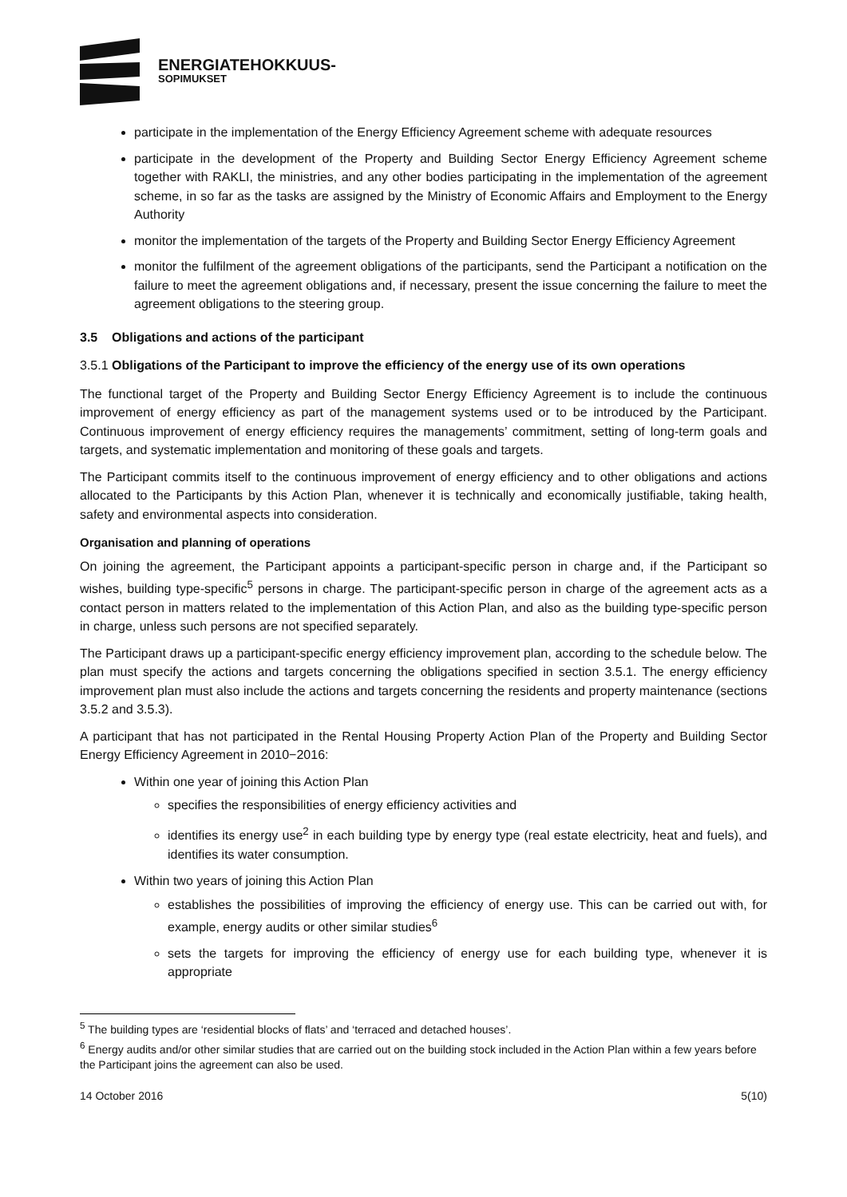ENERGIATEHOKKUUS-
SOPIMUKSET
participate in the implementation of the Energy Efficiency Agreement scheme with adequate resources
participate in the development of the Property and Building Sector Energy Efficiency Agreement scheme together with RAKLI, the ministries, and any other bodies participating in the implementation of the agreement scheme, in so far as the tasks are assigned by the Ministry of Economic Affairs and Employment to the Energy Authority
monitor the implementation of the targets of the Property and Building Sector Energy Efficiency Agreement
monitor the fulfilment of the agreement obligations of the participants, send the Participant a notification on the failure to meet the agreement obligations and, if necessary, present the issue concerning the failure to meet the agreement obligations to the steering group.
3.5 Obligations and actions of the participant
3.5.1 Obligations of the Participant to improve the efficiency of the energy use of its own operations
The functional target of the Property and Building Sector Energy Efficiency Agreement is to include the continuous improvement of energy efficiency as part of the management systems used or to be introduced by the Participant. Continuous improvement of energy efficiency requires the managements’ commitment, setting of long-term goals and targets, and systematic implementation and monitoring of these goals and targets.
The Participant commits itself to the continuous improvement of energy efficiency and to other obligations and actions allocated to the Participants by this Action Plan, whenever it is technically and economically justifiable, taking health, safety and environmental aspects into consideration.
Organisation and planning of operations
On joining the agreement, the Participant appoints a participant-specific person in charge and, if the Participant so wishes, building type-specific<sup>5</sup> persons in charge. The participant-specific person in charge of the agreement acts as a contact person in matters related to the implementation of this Action Plan, and also as the building type-specific person in charge, unless such persons are not specified separately.
The Participant draws up a participant-specific energy efficiency improvement plan, according to the schedule below. The plan must specify the actions and targets concerning the obligations specified in section 3.5.1. The energy efficiency improvement plan must also include the actions and targets concerning the residents and property maintenance (sections 3.5.2 and 3.5.3).
A participant that has not participated in the Rental Housing Property Action Plan of the Property and Building Sector Energy Efficiency Agreement in 2010−2016:
Within one year of joining this Action Plan
specifies the responsibilities of energy efficiency activities and
identifies its energy use<sup>2</sup> in each building type by energy type (real estate electricity, heat and fuels), and identifies its water consumption.
Within two years of joining this Action Plan
establishes the possibilities of improving the efficiency of energy use. This can be carried out with, for example, energy audits or other similar studies<sup>6</sup>
sets the targets for improving the efficiency of energy use for each building type, whenever it is appropriate
<sup>5</sup> The building types are ‘residential blocks of flats’ and ‘terraced and detached houses’.
<sup>6</sup> Energy audits and/or other similar studies that are carried out on the building stock included in the Action Plan within a few years before the Participant joins the agreement can also be used.
14 October 2016 5(10)